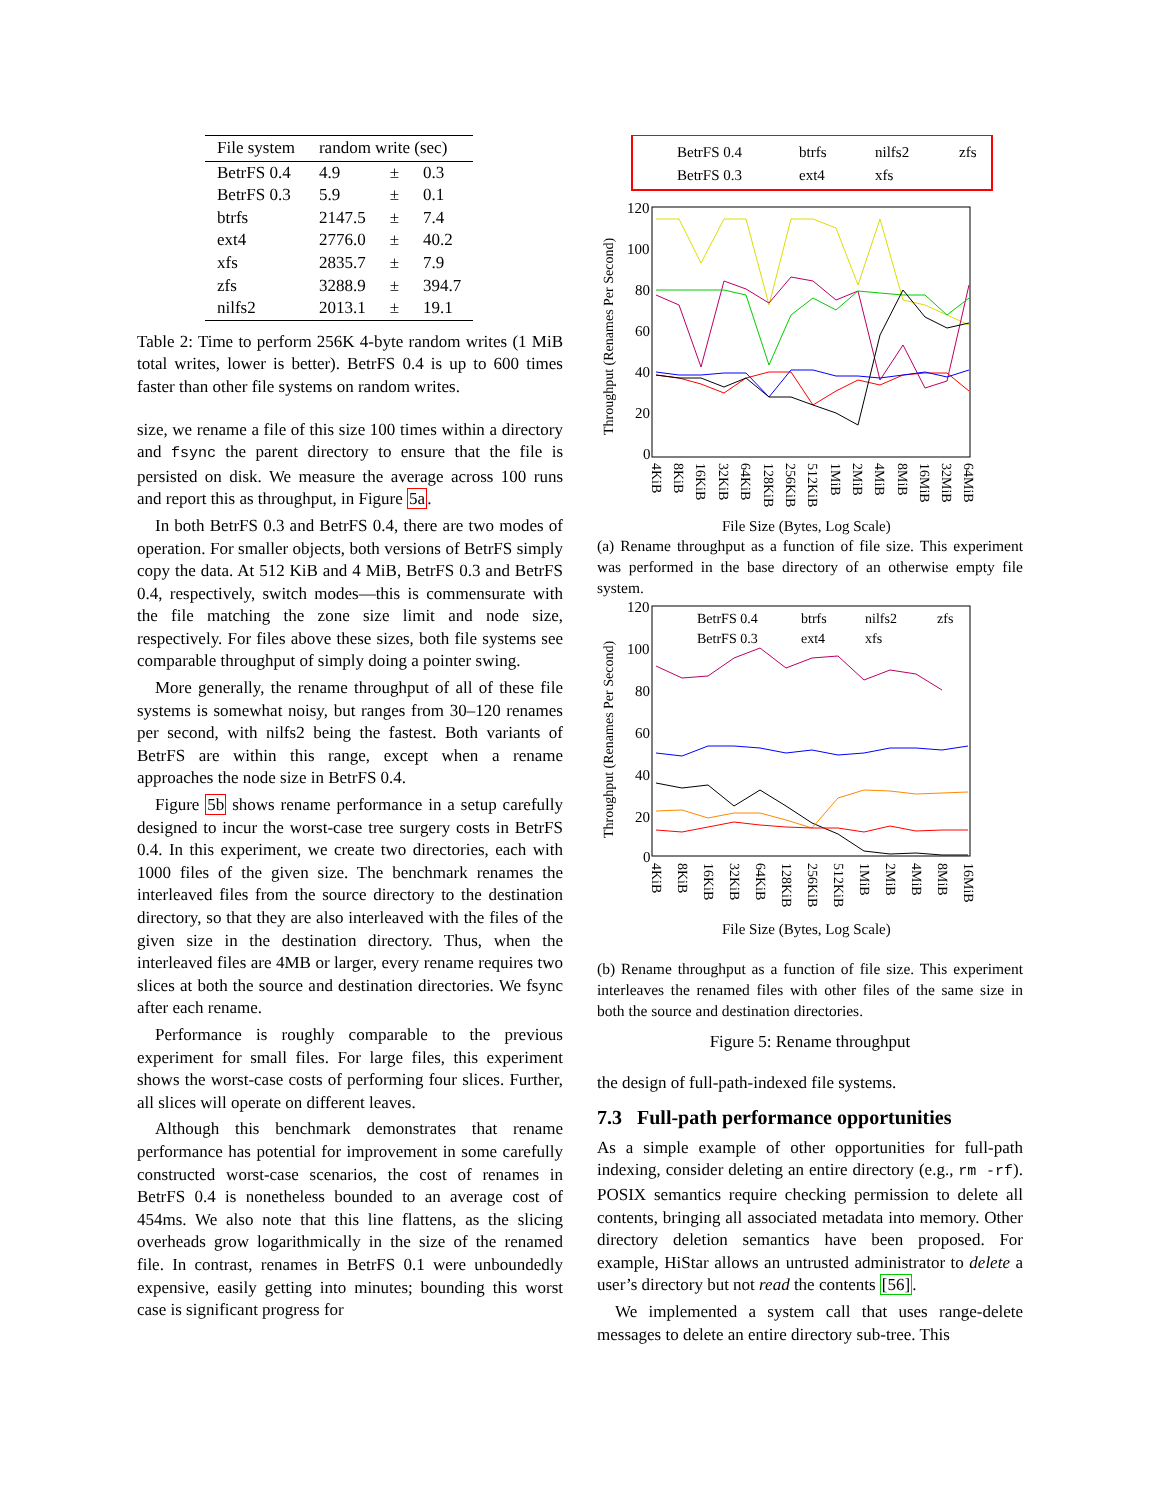| File system | random write (sec) | | |
| --- | --- | --- | --- |
| BetrFS 0.4 | 4.9 | ± | 0.3 |
| BetrFS 0.3 | 5.9 | ± | 0.1 |
| btrfs | 2147.5 | ± | 7.4 |
| ext4 | 2776.0 | ± | 40.2 |
| xfs | 2835.7 | ± | 7.9 |
| zfs | 3288.9 | ± | 394.7 |
| nilfs2 | 2013.1 | ± | 19.1 |
Table 2: Time to perform 256K 4-byte random writes (1 MiB total writes, lower is better). BetrFS 0.4 is up to 600 times faster than other file systems on random writes.
size, we rename a file of this size 100 times within a directory and fsync the parent directory to ensure that the file is persisted on disk. We measure the average across 100 runs and report this as throughput, in Figure 5a.
In both BetrFS 0.3 and BetrFS 0.4, there are two modes of operation. For smaller objects, both versions of BetrFS simply copy the data. At 512 KiB and 4 MiB, BetrFS 0.3 and BetrFS 0.4, respectively, switch modes—this is commensurate with the file matching the zone size limit and node size, respectively. For files above these sizes, both file systems see comparable throughput of simply doing a pointer swing.
More generally, the rename throughput of all of these file systems is somewhat noisy, but ranges from 30–120 renames per second, with nilfs2 being the fastest. Both variants of BetrFS are within this range, except when a rename approaches the node size in BetrFS 0.4.
Figure 5b shows rename performance in a setup carefully designed to incur the worst-case tree surgery costs in BetrFS 0.4. In this experiment, we create two directories, each with 1000 files of the given size. The benchmark renames the interleaved files from the source directory to the destination directory, so that they are also interleaved with the files of the given size in the destination directory. Thus, when the interleaved files are 4MB or larger, every rename requires two slices at both the source and destination directories. We fsync after each rename.
Performance is roughly comparable to the previous experiment for small files. For large files, this experiment shows the worst-case costs of performing four slices. Further, all slices will operate on different leaves.
Although this benchmark demonstrates that rename performance has potential for improvement in some carefully constructed worst-case scenarios, the cost of renames in BetrFS 0.4 is nonetheless bounded to an average cost of 454ms. We also note that this line flattens, as the slicing overheads grow logarithmically in the size of the renamed file. In contrast, renames in BetrFS 0.1 were unboundedly expensive, easily getting into minutes; bounding this worst case is significant progress for
BetrFS 0.4
btrfs
nilfs2
zfs
BetrFS 0.3
ext4
xfs
120
100
80
60
40
20
0
Throughput (Renames Per Second)
4KiB
8KiB
16KiB
32KiB
64KiB
128KiB
256KiB
512KiB
1MiB
2MiB
4MiB
8MiB
16MiB
32MiB
64MiB
File Size (Bytes, Log Scale)
(a) Rename throughput as a function of file size. This experiment was performed in the base directory of an otherwise empty file system.
120
100
80
60
40
20
0
Throughput (Renames Per Second)
BetrFS 0.4
btrfs
nilfs2
zfs
BetrFS 0.3
ext4
xfs
4KiB
8KiB
16KiB
32KiB
64KiB
128KiB
256KiB
512KiB
1MiB
2MiB
4MiB
8MiB
16MiB
File Size (Bytes, Log Scale)
(b) Rename throughput as a function of file size. This experiment interleaves the renamed files with other files of the same size in both the source and destination directories.
Figure 5: Rename throughput
the design of full-path-indexed file systems.
7.3 Full-path performance opportunities
As a simple example of other opportunities for full-path indexing, consider deleting an entire directory (e.g., rm -rf). POSIX semantics require checking permission to delete all contents, bringing all associated metadata into memory. Other directory deletion semantics have been proposed. For example, HiStar allows an untrusted administrator to delete a user’s directory but not read the contents [56].
We implemented a system call that uses range-delete messages to delete an entire directory sub-tree. This